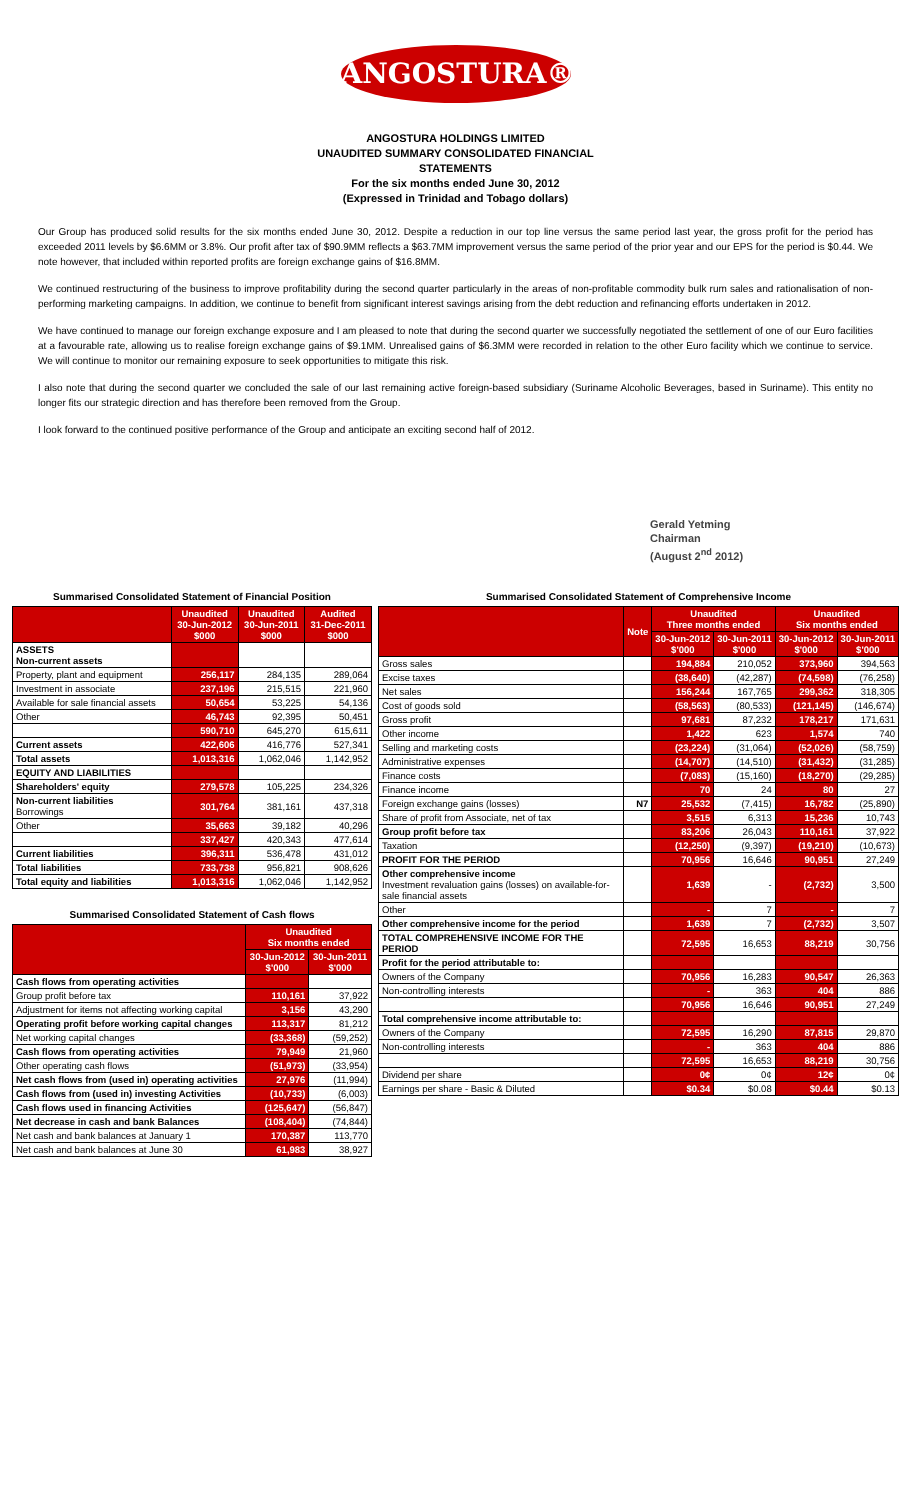ANGOSTURA®
ANGOSTURA HOLDINGS LIMITED
UNAUDITED SUMMARY CONSOLIDATED FINANCIAL
STATEMENTS
For the six months ended June 30, 2012
(Expressed in Trinidad and Tobago dollars)
Our Group has produced solid results for the six months ended June 30, 2012. Despite a reduction in our top line versus the same period last year, the gross profit for the period has exceeded 2011 levels by $6.6MM or 3.8%. Our profit after tax of $90.9MM reflects a $63.7MM improvement versus the same period of the prior year and our EPS for the period is $0.44. We note however, that included within reported profits are foreign exchange gains of $16.8MM.
We continued restructuring of the business to improve profitability during the second quarter particularly in the areas of non-profitable commodity bulk rum sales and rationalisation of non-performing marketing campaigns. In addition, we continue to benefit from significant interest savings arising from the debt reduction and refinancing efforts undertaken in 2012.
We have continued to manage our foreign exchange exposure and I am pleased to note that during the second quarter we successfully negotiated the settlement of one of our Euro facilities at a favourable rate, allowing us to realise foreign exchange gains of $9.1MM. Unrealised gains of $6.3MM were recorded in relation to the other Euro facility which we continue to service. We will continue to monitor our remaining exposure to seek opportunities to mitigate this risk.
I also note that during the second quarter we concluded the sale of our last remaining active foreign-based subsidiary (Suriname Alcoholic Beverages, based in Suriname). This entity no longer fits our strategic direction and has therefore been removed from the Group.
I look forward to the continued positive performance of the Group and anticipate an exciting second half of 2012.
Gerald Yetming
Chairman
(August 2<sup>nd</sup> 2012)
Summarised Consolidated Statement of Financial Position
| | Unaudited 30-Jun-2012 $000 | Unaudited 30-Jun-2011 $000 | Audited 31-Dec-2011 $000 |
| --- | --- | --- | --- |
| ASSETS Non-current assets | | | |
| Property, plant and equipment | 256,117 | 284,135 | 289,064 |
| Investment in associate | 237,196 | 215,515 | 221,960 |
| Available for sale financial assets | 50,654 | 53,225 | 54,136 |
| Other | 46,743 | 92,395 | 50,451 |
| | 590,710 | 645,270 | 615,611 |
| Current assets | 422,606 | 416,776 | 527,341 |
| Total assets | 1,013,316 | 1,062,046 | 1,142,952 |
| EQUITY AND LIABILITIES | | | |
| Shareholders' equity | 279,578 | 105,225 | 234,326 |
| Non-current liabilities Borrowings | 301,764 | 381,161 | 437,318 |
| Other | 35,663 | 39,182 | 40,296 |
| | 337,427 | 420,343 | 477,614 |
| Current liabilities | 396,311 | 536,478 | 431,012 |
| Total liabilities | 733,738 | 956,821 | 908,626 |
| Total equity and liabilities | 1,013,316 | 1,062,046 | 1,142,952 |
Summarised Consolidated Statement of Cash flows
| | Unaudited Six months ended | |
| --- | --- | --- |
| | 30-Jun-2012 $'000 | 30-Jun-2011 $'000 |
| Cash flows from operating activities | | |
| Group profit before tax | 110,161 | 37,922 |
| Adjustment for items not affecting working capital | 3,156 | 43,290 |
| Operating profit before working capital changes | 113,317 | 81,212 |
| Net working capital changes | (33,368) | (59,252) |
| Cash flows from operating activities | 79,949 | 21,960 |
| Other operating cash flows | (51,973) | (33,954) |
| Net cash flows from (used in) operating activities | 27,976 | (11,994) |
| Cash flows from (used in) investing Activities | (10,733) | (6,003) |
| Cash flows used in financing Activities | (125,647) | (56,847) |
| Net decrease in cash and bank Balances | (108,404) | (74,844) |
| Net cash and bank balances at January 1 | 170,387 | 113,770 |
| Net cash and bank balances at June 30 | 61,983 | 38,927 |
Summarised Consolidated Statement of Comprehensive Income
| | Note | Unaudited Three months ended | | Unaudited Six months ended | |
| --- | --- | --- | --- | --- | --- |
| | | 30-Jun-2012 $'000 | 30-Jun-2011 $'000 | 30-Jun-2012 $'000 | 30-Jun-2011 $'000 |
| Gross sales | | 194,884 | 210,052 | 373,960 | 394,563 |
| Excise taxes | | (38,640) | (42,287) | (74,598) | (76,258) |
| Net sales | | 156,244 | 167,765 | 299,362 | 318,305 |
| Cost of goods sold | | (58,563) | (80,533) | (121,145) | (146,674) |
| Gross profit | | 97,681 | 87,232 | 178,217 | 171,631 |
| Other income | | 1,422 | 623 | 1,574 | 740 |
| Selling and marketing costs | | (23,224) | (31,064) | (52,026) | (58,759) |
| Administrative expenses | | (14,707) | (14,510) | (31,432) | (31,285) |
| Finance costs | | (7,083) | (15,160) | (18,270) | (29,285) |
| Finance income | | 70 | 24 | 80 | 27 |
| Foreign exchange gains (losses) | N7 | 25,532 | (7,415) | 16,782 | (25,890) |
| Share of profit from Associate, net of tax | | 3,515 | 6,313 | 15,236 | 10,743 |
| Group profit before tax | | 83,206 | 26,043 | 110,161 | 37,922 |
| Taxation | | (12,250) | (9,397) | (19,210) | (10,673) |
| PROFIT FOR THE PERIOD | | 70,956 | 16,646 | 90,951 | 27,249 |
| Other comprehensive income Investment revaluation gains (losses) on available-for-sale financial assets | | 1,639 | - | (2,732) | 3,500 |
| Other | | - | 7 | - | 7 |
| Other comprehensive income for the period | | 1,639 | 7 | (2,732) | 3,507 |
| TOTAL COMPREHENSIVE INCOME FOR THE PERIOD | | 72,595 | 16,653 | 88,219 | 30,756 |
| Profit for the period attributable to: | | | | | |
| Owners of the Company | | 70,956 | 16,283 | 90,547 | 26,363 |
| Non-controlling interests | | - | 363 | 404 | 886 |
| | | 70,956 | 16,646 | 90,951 | 27,249 |
| Total comprehensive income attributable to: | | | | | |
| Owners of the Company | | 72,595 | 16,290 | 87,815 | 29,870 |
| Non-controlling interests | | - | 363 | 404 | 886 |
| | | 72,595 | 16,653 | 88,219 | 30,756 |
| Dividend per share | | 0¢ | 0¢ | 12¢ | 0¢ |
| Earnings per share - Basic & Diluted | | $0.34 | $0.08 | $0.44 | $0.13 |